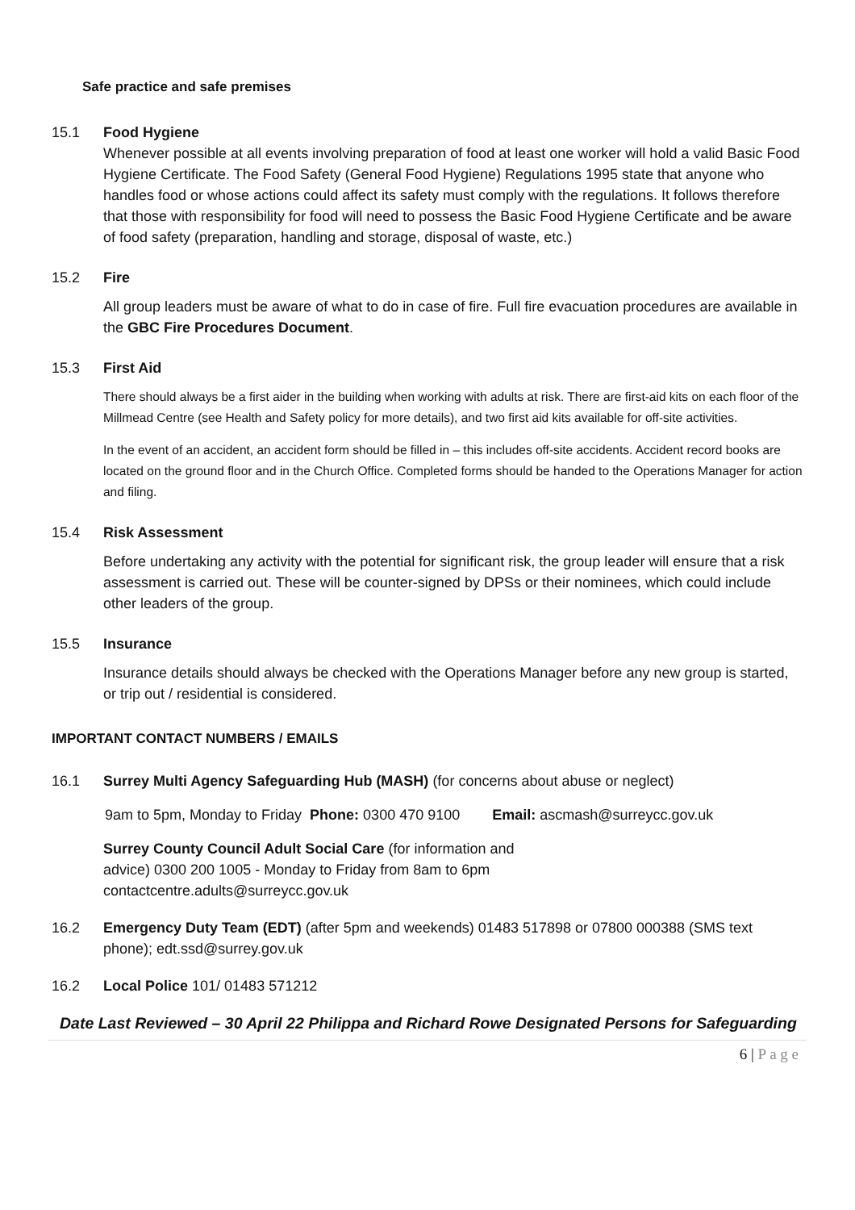Safe practice and safe premises
15.1 Food Hygiene
Whenever possible at all events involving preparation of food at least one worker will hold a valid Basic Food Hygiene Certificate. The Food Safety (General Food Hygiene) Regulations 1995 state that anyone who handles food or whose actions could affect its safety must comply with the regulations. It follows therefore that those with responsibility for food will need to possess the Basic Food Hygiene Certificate and be aware of food safety (preparation, handling and storage, disposal of waste, etc.)
15.2 Fire
All group leaders must be aware of what to do in case of fire. Full fire evacuation procedures are available in the GBC Fire Procedures Document.
15.3 First Aid
There should always be a first aider in the building when working with adults at risk. There are first-aid kits on each floor of the Millmead Centre (see Health and Safety policy for more details), and two first aid kits available for off-site activities.
In the event of an accident, an accident form should be filled in – this includes off-site accidents. Accident record books are located on the ground floor and in the Church Office. Completed forms should be handed to the Operations Manager for action and filing.
15.4 Risk Assessment
Before undertaking any activity with the potential for significant risk, the group leader will ensure that a risk assessment is carried out. These will be counter-signed by DPSs or their nominees, which could include other leaders of the group.
15.5 Insurance
Insurance details should always be checked with the Operations Manager before any new group is started, or trip out / residential is considered.
IMPORTANT CONTACT NUMBERS / EMAILS
16.1 Surrey Multi Agency Safeguarding Hub (MASH) (for concerns about abuse or neglect)
9am to 5pm, Monday to Friday Phone: 0300 470 9100 Email: ascmash@surreycc.gov.uk
Surrey County Council Adult Social Care (for information and advice) 0300 200 1005 - Monday to Friday from 8am to 6pm contactcentre.adults@surreycc.gov.uk
16.2 Emergency Duty Team (EDT) (after 5pm and weekends) 01483 517898 or 07800 000388 (SMS text phone); edt.ssd@surrey.gov.uk
16.2 Local Police 101/ 01483 571212
Date Last Reviewed – 30 April 22 Philippa and Richard Rowe Designated Persons for Safeguarding
6 | P a g e